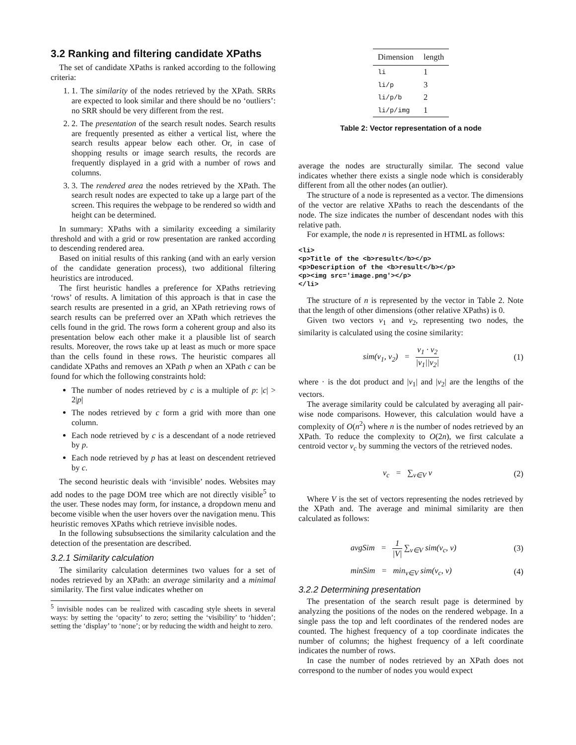3.2 Ranking and filtering candidate XPaths
The set of candidate XPaths is ranked according to the following criteria:
1. 1. The similarity of the nodes retrieved by the XPath. SRRs are expected to look similar and there should be no ‘outliers’: no SRR should be very different from the rest.
2. 2. The presentation of the search result nodes. Search results are frequently presented as either a vertical list, where the search results appear below each other. Or, in case of shopping results or image search results, the records are frequently displayed in a grid with a number of rows and columns.
3. 3. The rendered area the nodes retrieved by the XPath. The search result nodes are expected to take up a large part of the screen. This requires the webpage to be rendered so width and height can be determined.
In summary: XPaths with a similarity exceeding a similarity threshold and with a grid or row presentation are ranked according to descending rendered area.
Based on initial results of this ranking (and with an early version of the candidate generation process), two additional filtering heuristics are introduced.
The first heuristic handles a preference for XPaths retrieving ‘rows’ of results. A limitation of this approach is that in case the search results are presented in a grid, an XPath retrieving rows of search results can be preferred over an XPath which retrieves the cells found in the grid. The rows form a coherent group and also its presentation below each other make it a plausible list of search results. Moreover, the rows take up at least as much or more space than the cells found in these rows. The heuristic compares all candidate XPaths and removes an XPath p when an XPath c can be found for which the following constraints hold:
The number of nodes retrieved by c is a multiple of p: |c| > 2|p|
The nodes retrieved by c form a grid with more than one column.
Each node retrieved by c is a descendant of a node retrieved by p.
Each node retrieved by p has at least on descendent retrieved by c.
The second heuristic deals with ‘invisible’ nodes. Websites may add nodes to the page DOM tree which are not directly visible<sup>5</sup> to the user. These nodes may form, for instance, a dropdown menu and become visible when the user hovers over the navigation menu. This heuristic removes XPaths which retrieve invisible nodes.
In the following subsubsections the similarity calculation and the detection of the presentation are described.
3.2.1 Similarity calculation
The similarity calculation determines two values for a set of nodes retrieved by an XPath: an average similarity and a minimal similarity. The first value indicates whether on
<sup>5</sup> invisible nodes can be realized with cascading style sheets in several ways: by setting the ‘opacity’ to zero; setting the ‘visibility’ to ‘hidden’; setting the ‘display’ to ‘none’; or by reducing the width and height to zero.
| Dimension | length |
| --- | --- |
| li | 1 |
| li/p | 3 |
| li/p/b | 2 |
| li/p/img | 1 |
Table 2: Vector representation of a node
average the nodes are structurally similar. The second value indicates whether there exists a single node which is considerably different from all the other nodes (an outlier).
The structure of a node is represented as a vector. The dimensions of the vector are relative XPaths to reach the descendants of the node. The size indicates the number of descendant nodes with this relative path.
For example, the node n is represented in HTML as follows:
<li>
<p>Title of the <b>result</b></p>
<p>Description of the <b>result</b></p>
<p><img src='image.png'></p>
</li>
The structure of n is represented by the vector in Table 2. Note that the length of other dimensions (other relative XPaths) is 0.
Given two vectors v<sub>1</sub> and v<sub>2</sub>, representing two nodes, the similarity is calculated using the cosine similarity:
sim(v<sub>1</sub>, v<sub>2</sub>) = v<sub>1</sub> · v<sub>2</sub> |v<sub>1</sub>||v<sub>2</sub>| (1)
where · is the dot product and |v<sub>1</sub>| and |v<sub>2</sub>| are the lengths of the vectors.
The average similarity could be calculated by averaging all pair-wise node comparisons. However, this calculation would have a complexity of O(n<sup>2</sup>) where n is the number of nodes retrieved by an XPath. To reduce the complexity to O(2n), we first calculate a centroid vector v<sub>c</sub> by summing the vectors of the retrieved nodes.
v<sub>c</sub> = ∑<sub>v∈V</sub> v (2)
Where V is the set of vectors representing the nodes retrieved by the XPath and. The average and minimal similarity are then calculated as follows:
avgSim = 1 |V| ∑<sub>v∈V</sub> sim(v<sub>c</sub>, v) (3)
minSim = min<sub>v∈V</sub> sim(v<sub>c</sub>, v) (4)
3.2.2 Determining presentation
The presentation of the search result page is determined by analyzing the positions of the nodes on the rendered webpage. In a single pass the top and left coordinates of the rendered nodes are counted. The highest frequency of a top coordinate indicates the number of columns; the highest frequency of a left coordinate indicates the number of rows.
In case the number of nodes retrieved by an XPath does not correspond to the number of nodes you would expect